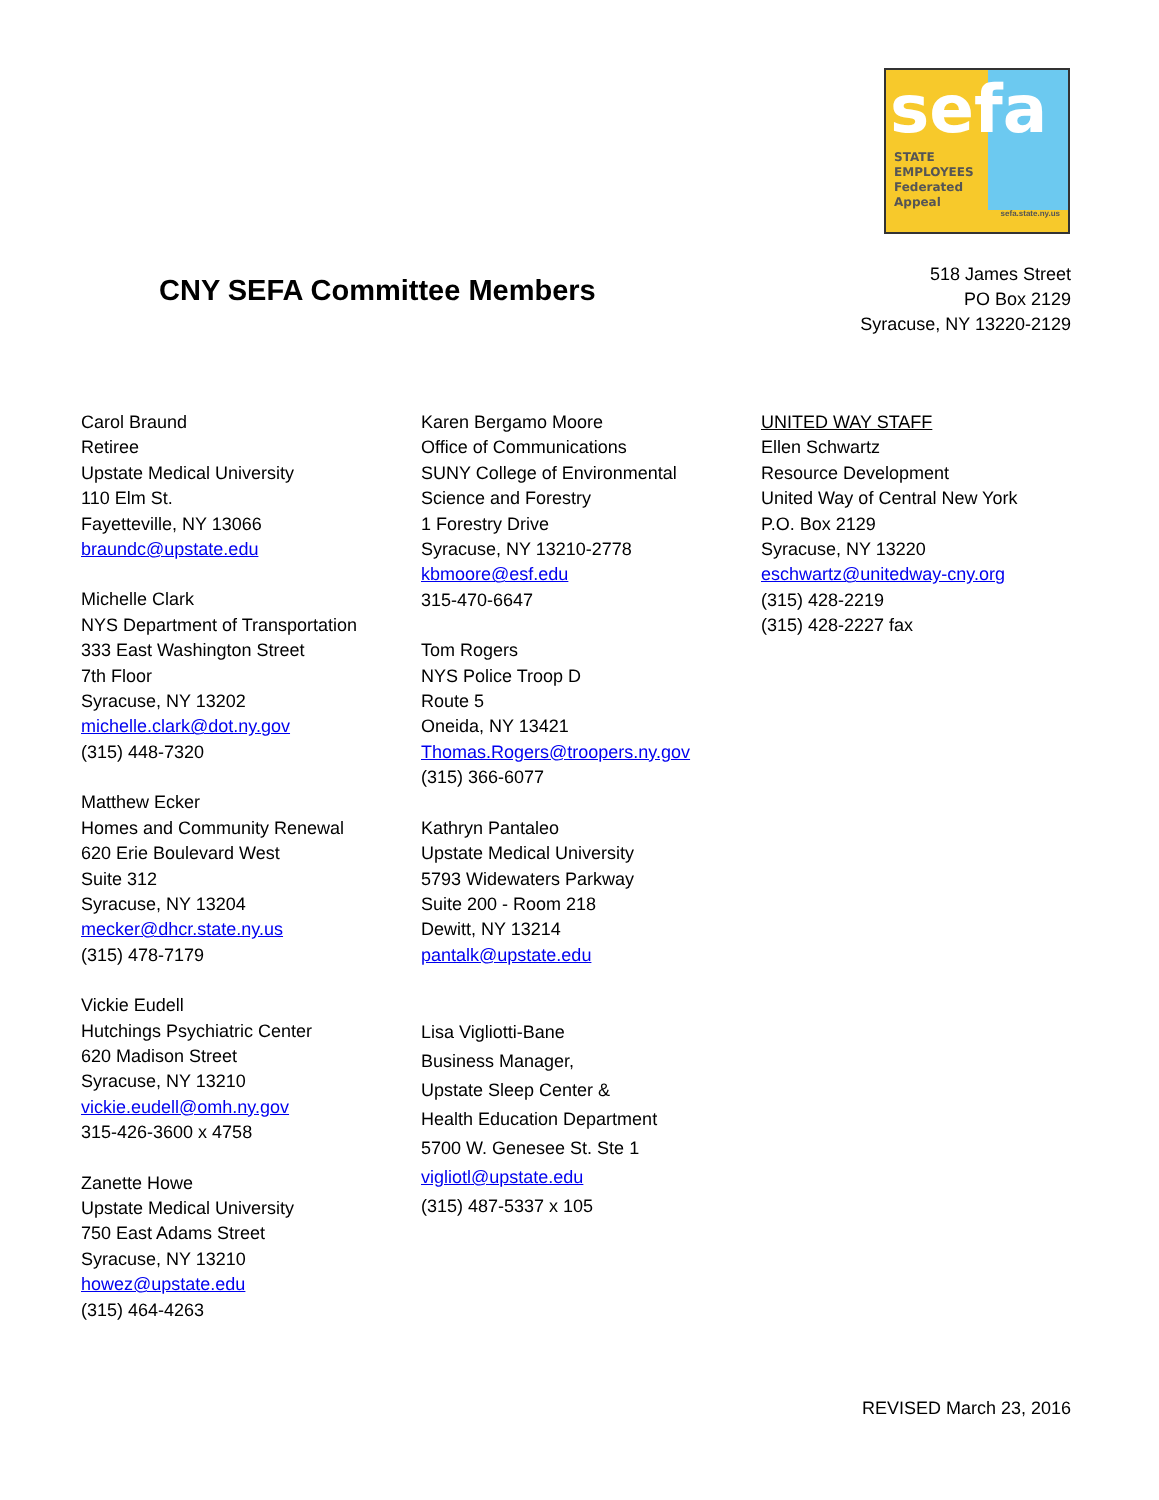sefa
STATE
EMPLOYEES
Federated
Appeal
sefa.state.ny.us
CNY SEFA Committee Members
518 James Street
PO Box 2129
Syracuse, NY 13220-2129
Carol Braund
Retiree
Upstate Medical University
110 Elm St.
Fayetteville, NY 13066
braundc@upstate.edu
Michelle Clark
NYS Department of Transportation
333 East Washington Street
7th Floor
Syracuse, NY 13202
michelle.clark@dot.ny.gov
(315) 448-7320
Matthew Ecker
Homes and Community Renewal
620 Erie Boulevard West
Suite 312
Syracuse, NY 13204
mecker@dhcr.state.ny.us
(315) 478-7179
Vickie Eudell
Hutchings Psychiatric Center
620 Madison Street
Syracuse, NY 13210
vickie.eudell@omh.ny.gov
315-426-3600 x 4758
Zanette Howe
Upstate Medical University
750 East Adams Street
Syracuse, NY 13210
howez@upstate.edu
(315) 464-4263
Karen Bergamo Moore
Office of Communications
SUNY College of Environmental
Science and Forestry
1 Forestry Drive
Syracuse, NY 13210-2778
kbmoore@esf.edu
315-470-6647
Tom Rogers
NYS Police Troop D
Route 5
Oneida, NY 13421
Thomas.Rogers@troopers.ny.gov
(315) 366-6077
Kathryn Pantaleo
Upstate Medical University
5793 Widewaters Parkway
Suite 200 - Room 218
Dewitt, NY 13214
pantalk@upstate.edu
Lisa Vigliotti-Bane
Business Manager,
Upstate Sleep Center &
Health Education Department
5700 W. Genesee St. Ste 1
vigliotl@upstate.edu
(315) 487-5337 x 105
UNITED WAY STAFF
Ellen Schwartz
Resource Development
United Way of Central New York
P.O. Box 2129
Syracuse, NY 13220
eschwartz@unitedway-cny.org
(315) 428-2219
(315) 428-2227 fax
REVISED March 23, 2016